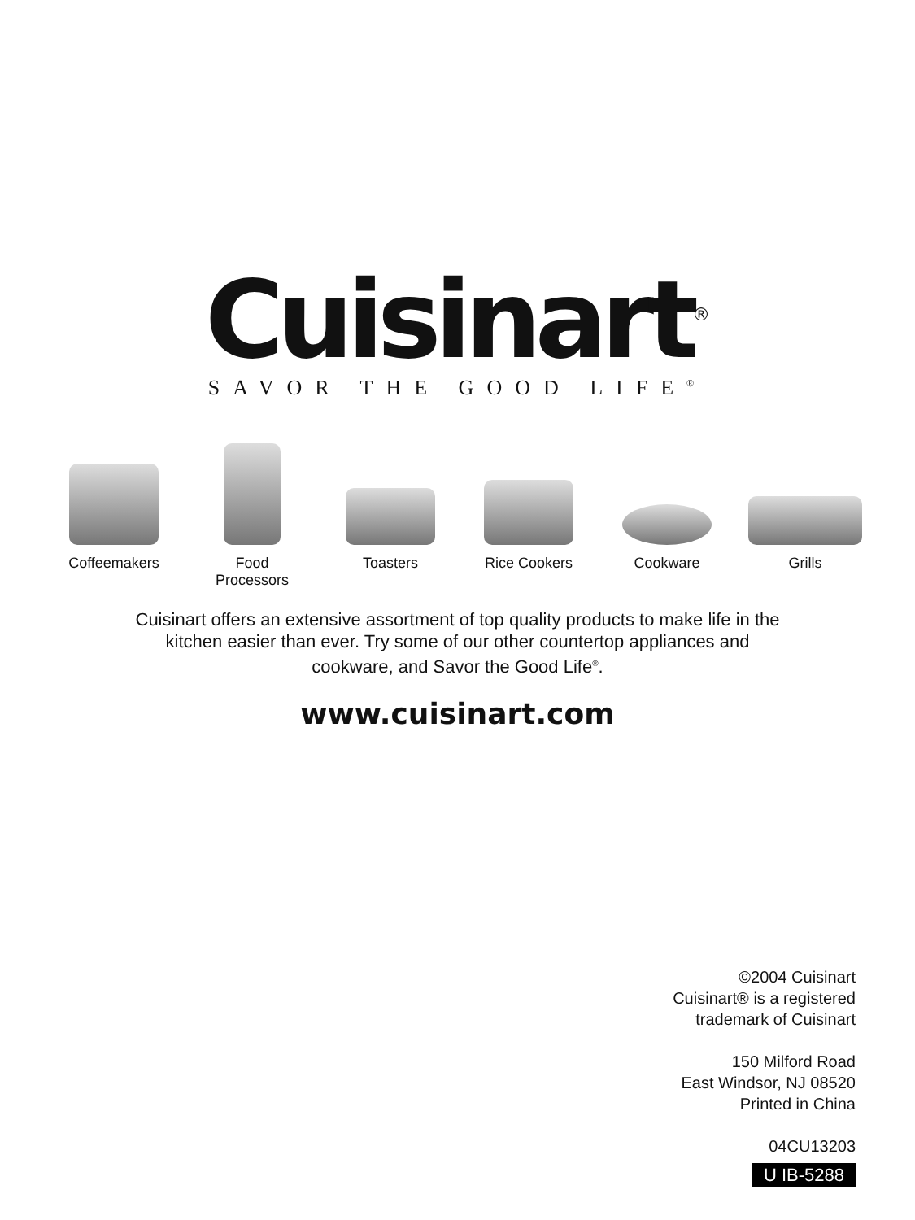Cuisinart<sup>®</sup>
SAVOR THE GOOD LIFE<sup>®</sup>
Coffeemakers Food
Processors
Toasters Rice Cookers Cookware Grills
Cuisinart offers an extensive assortment of top quality products to make life in the
kitchen easier than ever. Try some of our other countertop appliances and
cookware, and Savor the Good Life<sup>®</sup>.
www.cuisinart.com
©2004 Cuisinart
Cuisinart® is a registered
trademark of Cuisinart
150 Milford Road
East Windsor, NJ 08520
Printed in China
04CU13203
U IB-5288